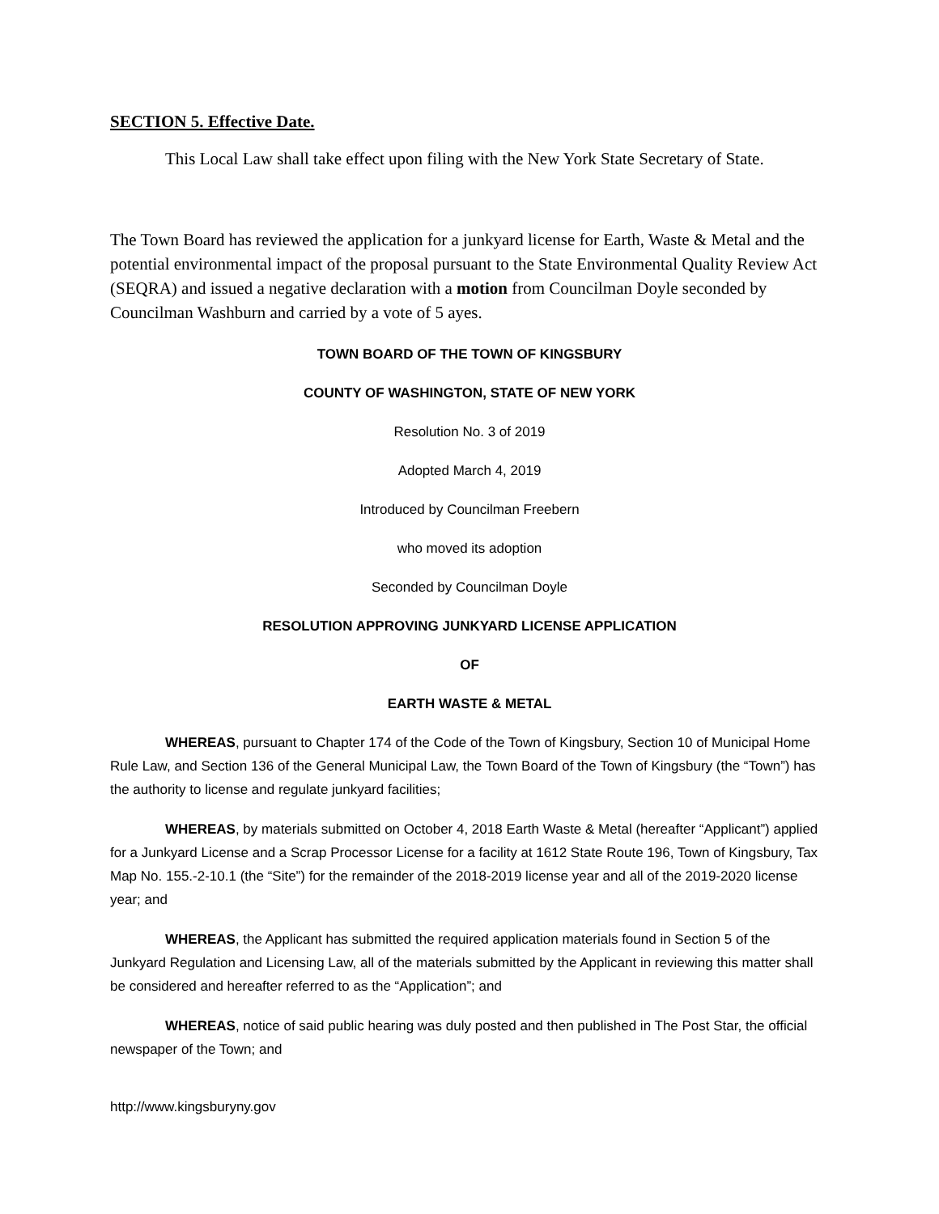SECTION 5. Effective Date.
This Local Law shall take effect upon filing with the New York State Secretary of State.
The Town Board has reviewed the application for a junkyard license for Earth, Waste & Metal and the potential environmental impact of the proposal pursuant to the State Environmental Quality Review Act (SEQRA) and issued a negative declaration with a motion from Councilman Doyle seconded by Councilman Washburn and carried by a vote of 5 ayes.
TOWN BOARD OF THE TOWN OF KINGSBURY
COUNTY OF WASHINGTON, STATE OF NEW YORK
Resolution No. 3 of 2019
Adopted March 4, 2019
Introduced by Councilman Freebern
who moved its adoption
Seconded by Councilman Doyle
RESOLUTION APPROVING JUNKYARD LICENSE APPLICATION
OF
EARTH WASTE & METAL
WHEREAS, pursuant to Chapter 174 of the Code of the Town of Kingsbury, Section 10 of Municipal Home Rule Law, and Section 136 of the General Municipal Law, the Town Board of the Town of Kingsbury (the “Town”) has the authority to license and regulate junkyard facilities;
WHEREAS, by materials submitted on October 4, 2018 Earth Waste & Metal (hereafter “Applicant”) applied for a Junkyard License and a Scrap Processor License for a facility at 1612 State Route 196, Town of Kingsbury, Tax Map No. 155.-2-10.1 (the “Site”) for the remainder of the 2018-2019 license year and all of the 2019-2020 license year; and
WHEREAS, the Applicant has submitted the required application materials found in Section 5 of the Junkyard Regulation and Licensing Law, all of the materials submitted by the Applicant in reviewing this matter shall be considered and hereafter referred to as the “Application”; and
WHEREAS, notice of said public hearing was duly posted and then published in The Post Star, the official newspaper of the Town; and
http://www.kingsburyny.gov